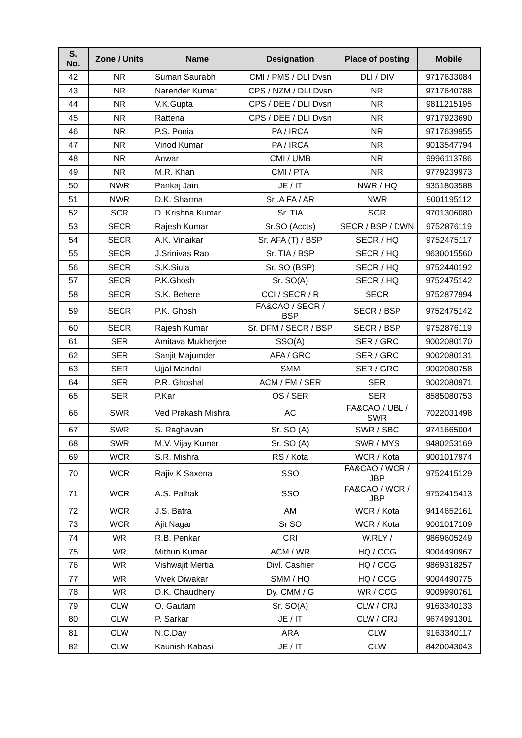| S. No. | Zone / Units | Name | Designation | Place of posting | Mobile |
| --- | --- | --- | --- | --- | --- |
| 42 | NR | Suman Saurabh | CMI / PMS / DLI Dvsn | DLI / DIV | 9717633084 |
| 43 | NR | Narender Kumar | CPS / NZM / DLI Dvsn | NR | 9717640788 |
| 44 | NR | V.K.Gupta | CPS / DEE / DLI Dvsn | NR | 9811215195 |
| 45 | NR | Rattena | CPS / DEE / DLI Dvsn | NR | 9717923690 |
| 46 | NR | P.S. Ponia | PA / IRCA | NR | 9717639955 |
| 47 | NR | Vinod Kumar | PA / IRCA | NR | 9013547794 |
| 48 | NR | Anwar | CMI / UMB | NR | 9996113786 |
| 49 | NR | M.R. Khan | CMI / PTA | NR | 9779239973 |
| 50 | NWR | Pankaj Jain | JE / IT | NWR / HQ | 9351803588 |
| 51 | NWR | D.K. Sharma | Sr .A FA / AR | NWR | 9001195112 |
| 52 | SCR | D. Krishna Kumar | Sr. TIA | SCR | 9701306080 |
| 53 | SECR | Rajesh Kumar | Sr.SO (Accts) | SECR / BSP / DWN | 9752876119 |
| 54 | SECR | A.K. Vinaikar | Sr. AFA (T) / BSP | SECR / HQ | 9752475117 |
| 55 | SECR | J.Srinivas Rao | Sr. TIA / BSP | SECR / HQ | 9630015560 |
| 56 | SECR | S.K.Siula | Sr. SO (BSP) | SECR / HQ | 9752440192 |
| 57 | SECR | P.K.Ghosh | Sr. SO(A) | SECR / HQ | 9752475142 |
| 58 | SECR | S.K. Behere | CCI / SECR / R | SECR | 9752877994 |
| 59 | SECR | P.K. Ghosh | FA&CAO / SECR / BSP | SECR / BSP | 9752475142 |
| 60 | SECR | Rajesh Kumar | Sr. DFM / SECR / BSP | SECR / BSP | 9752876119 |
| 61 | SER | Amitava Mukherjee | SSO(A) | SER / GRC | 9002080170 |
| 62 | SER | Sanjit Majumder | AFA / GRC | SER / GRC | 9002080131 |
| 63 | SER | Ujjal Mandal | SMM | SER / GRC | 9002080758 |
| 64 | SER | P.R. Ghoshal | ACM / FM / SER | SER | 9002080971 |
| 65 | SER | P.Kar | OS / SER | SER | 8585080753 |
| 66 | SWR | Ved Prakash Mishra | AC | FA&CAO / UBL / SWR | 7022031498 |
| 67 | SWR | S. Raghavan | Sr. SO (A) | SWR / SBC | 9741665004 |
| 68 | SWR | M.V. Vijay Kumar | Sr. SO (A) | SWR / MYS | 9480253169 |
| 69 | WCR | S.R. Mishra | RS / Kota | WCR / Kota | 9001017974 |
| 70 | WCR | Rajiv K Saxena | SSO | FA&CAO / WCR / JBP | 9752415129 |
| 71 | WCR | A.S. Palhak | SSO | FA&CAO / WCR / JBP | 9752415413 |
| 72 | WCR | J.S. Batra | AM | WCR / Kota | 9414652161 |
| 73 | WCR | Ajit Nagar | Sr SO | WCR / Kota | 9001017109 |
| 74 | WR | R.B. Penkar | CRI | W.RLY / | 9869605249 |
| 75 | WR | Mithun Kumar | ACM / WR | HQ / CCG | 9004490967 |
| 76 | WR | Vishwajit Mertia | Divl. Cashier | HQ / CCG | 9869318257 |
| 77 | WR | Vivek Diwakar | SMM / HQ | HQ / CCG | 9004490775 |
| 78 | WR | D.K. Chaudhery | Dy. CMM / G | WR / CCG | 9009990761 |
| 79 | CLW | O. Gautam | Sr. SO(A) | CLW / CRJ | 9163340133 |
| 80 | CLW | P. Sarkar | JE / IT | CLW / CRJ | 9674991301 |
| 81 | CLW | N.C.Day | ARA | CLW | 9163340117 |
| 82 | CLW | Kaunish Kabasi | JE / IT | CLW | 8420043043 |